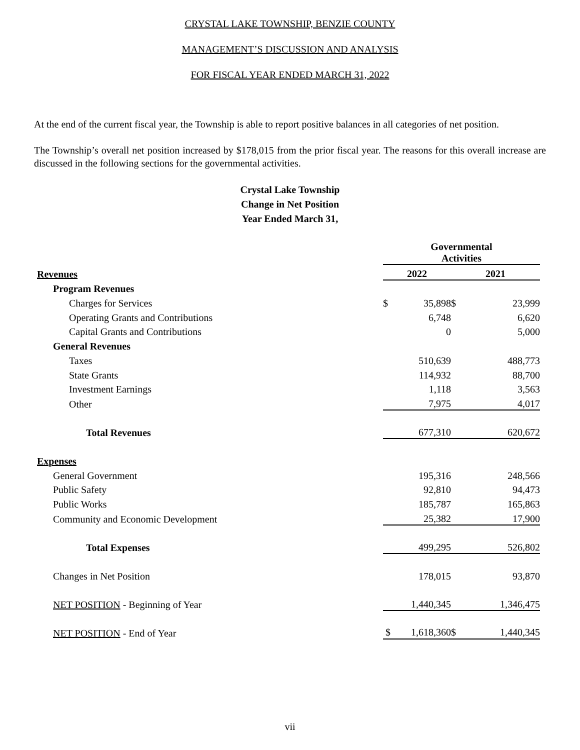CRYSTAL LAKE TOWNSHIP, BENZIE COUNTY
MANAGEMENT’S DISCUSSION AND ANALYSIS
FOR FISCAL YEAR ENDED MARCH 31, 2022
At the end of the current fiscal year, the Township is able to report positive balances in all categories of net position.
The Township’s overall net position increased by $178,015 from the prior fiscal year. The reasons for this overall increase are discussed in the following sections for the governmental activities.
Crystal Lake Township
Change in Net Position
Year Ended March 31,
| | Governmental Activities | | | |
| Revenues | 2022 | | 2021 | |
| Program Revenues | | | | |
| Charges for Services | $ | 35,898 | $ | 23,999 |
| Operating Grants and Contributions | | 6,748 | | 6,620 |
| Capital Grants and Contributions | | 0 | | 5,000 |
| General Revenues | | | | |
| Taxes | | 510,639 | | 488,773 |
| State Grants | | 114,932 | | 88,700 |
| Investment Earnings | | 1,118 | | 3,563 |
| Other | | 7,975 | | 4,017 |
| Total Revenues | | 677,310 | | 620,672 |
| Expenses | | | | |
| General Government | | 195,316 | | 248,566 |
| Public Safety | | 92,810 | | 94,473 |
| Public Works | | 185,787 | | 165,863 |
| Community and Economic Development | | 25,382 | | 17,900 |
| Total Expenses | | 499,295 | | 526,802 |
| Changes in Net Position | | 178,015 | | 93,870 |
| NET POSITION - Beginning of Year | | 1,440,345 | | 1,346,475 |
| NET POSITION - End of Year | $ | 1,618,360 | $ | 1,440,345 |
vii